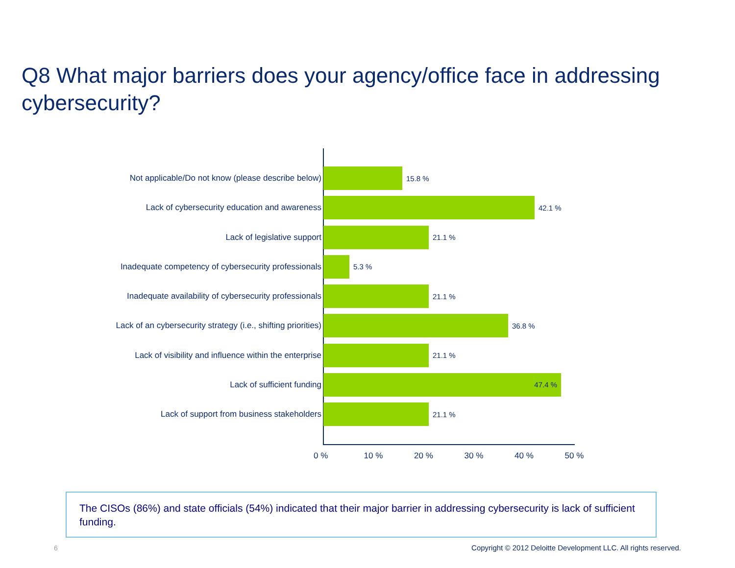Q8 What major barriers does your agency/office face in addressing cybersecurity?
Not applicable/Do not know (please describe below)
15.8 %
Lack of cybersecurity education and awareness 42.1 %
Lack of legislative support 21.1 %
Inadequate competency of cybersecurity professionals
5.3 %
Inadequate availability of cybersecurity professionals
21.1 %
Lack of an cybersecurity strategy (i.e., shifting priorities)
36.8 %
Lack of visibility and influence within the enterprise
21.1 %
Lack of sufficient funding
47.4 %
Lack of support from business stakeholders 21.1 %
0 % 10 % 20 % 30 % 40 % 50 %
The CISOs (86%) and state officials (54%) indicated that their major barrier in addressing cybersecurity is lack of sufficient funding.
6
Copyright © 2012 Deloitte Development LLC. All rights reserved.